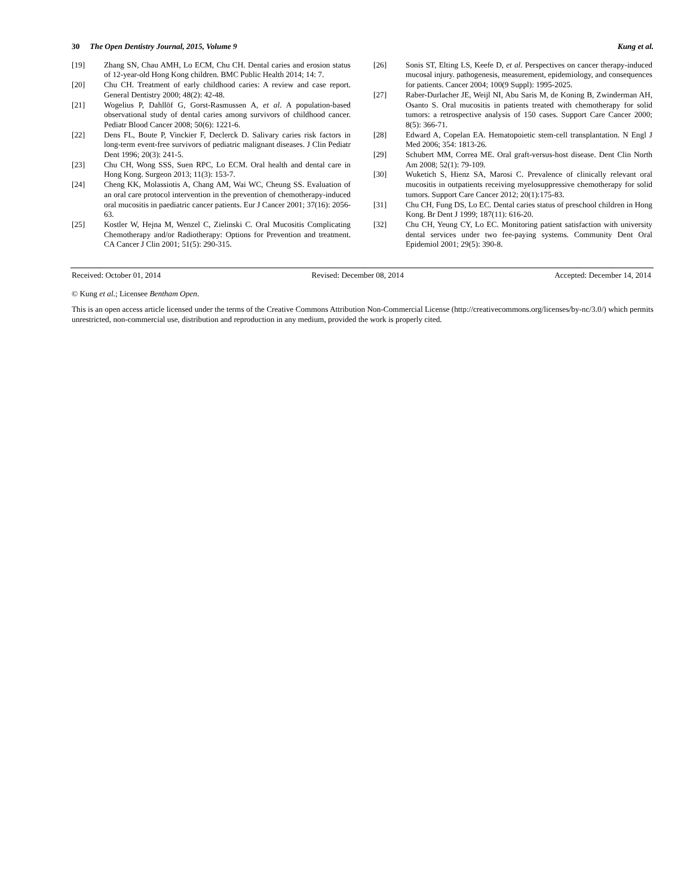30 The Open Dentistry Journal, 2015, Volume 9
Kung et al.
[19] Zhang SN, Chau AMH, Lo ECM, Chu CH. Dental caries and erosion status of 12-year-old Hong Kong children. BMC Public Health 2014; 14: 7.
[20] Chu CH. Treatment of early childhood caries: A review and case report. General Dentistry 2000; 48(2): 42-48.
[21] Wogelius P, Dahllöf G, Gorst-Rasmussen A, et al. A population-based observational study of dental caries among survivors of childhood cancer. Pediatr Blood Cancer 2008; 50(6): 1221-6.
[22] Dens FL, Boute P, Vinckier F, Declerck D. Salivary caries risk factors in long-term event-free survivors of pediatric malignant diseases. J Clin Pediatr Dent 1996; 20(3): 241-5.
[23] Chu CH, Wong SSS, Suen RPC, Lo ECM. Oral health and dental care in Hong Kong. Surgeon 2013; 11(3): 153-7.
[24] Cheng KK, Molassiotis A, Chang AM, Wai WC, Cheung SS. Evaluation of an oral care protocol intervention in the prevention of chemotherapy-induced oral mucositis in paediatric cancer patients. Eur J Cancer 2001; 37(16): 2056-63.
[25] Kostler W, Hejna M, Wenzel C, Zielinski C. Oral Mucositis Complicating Chemotherapy and/or Radiotherapy: Options for Prevention and treatment. CA Cancer J Clin 2001; 51(5): 290-315.
[26] Sonis ST, Elting LS, Keefe D, et al. Perspectives on cancer therapy-induced mucosal injury. pathogenesis, measurement, epidemiology, and consequences for patients. Cancer 2004; 100(9 Suppl): 1995-2025.
[27] Raber-Durlacher JE, Weijl NI, Abu Saris M, de Koning B, Zwinderman AH, Osanto S. Oral mucositis in patients treated with chemotherapy for solid tumors: a retrospective analysis of 150 cases. Support Care Cancer 2000; 8(5): 366-71.
[28] Edward A, Copelan EA. Hematopoietic stem-cell transplantation. N Engl J Med 2006; 354: 1813-26.
[29] Schubert MM, Correa ME. Oral graft-versus-host disease. Dent Clin North Am 2008; 52(1): 79-109.
[30] Wuketich S, Hienz SA, Marosi C. Prevalence of clinically relevant oral mucositis in outpatients receiving myelosuppressive chemotherapy for solid tumors. Support Care Cancer 2012; 20(1):175-83.
[31] Chu CH, Fung DS, Lo EC. Dental caries status of preschool children in Hong Kong. Br Dent J 1999; 187(11): 616-20.
[32] Chu CH, Yeung CY, Lo EC. Monitoring patient satisfaction with university dental services under two fee-paying systems. Community Dent Oral Epidemiol 2001; 29(5): 390-8.
Received: October 01, 2014 Revised: December 08, 2014 Accepted: December 14, 2014
© Kung et al.; Licensee Bentham Open.
This is an open access article licensed under the terms of the Creative Commons Attribution Non-Commercial License (http://creativecommons.org/licenses/by-nc/3.0/) which permits unrestricted, non-commercial use, distribution and reproduction in any medium, provided the work is properly cited.